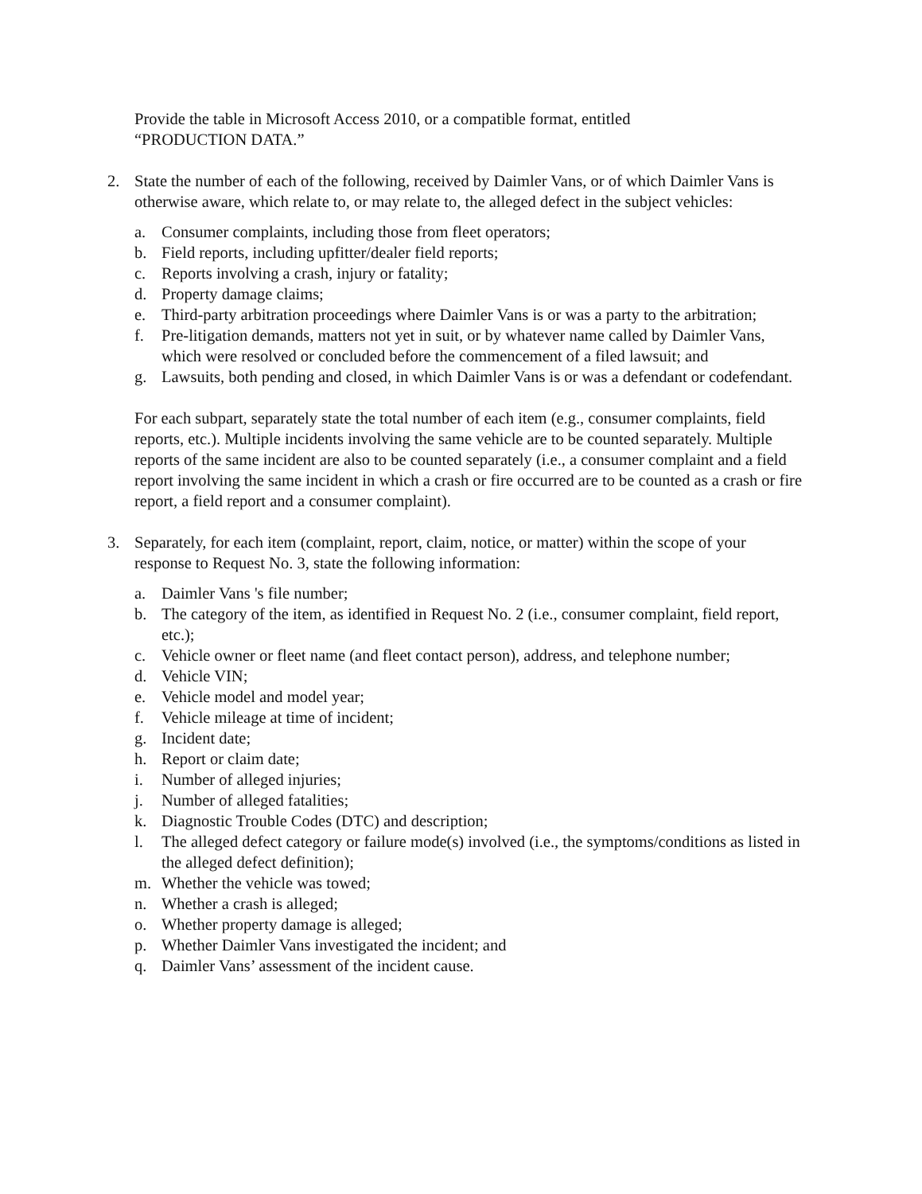Provide the table in Microsoft Access 2010, or a compatible format, entitled
“PRODUCTION DATA.”
2. State the number of each of the following, received by Daimler Vans, or of which Daimler Vans is otherwise aware, which relate to, or may relate to, the alleged defect in the subject vehicles:
a. Consumer complaints, including those from fleet operators;
b. Field reports, including upfitter/dealer field reports;
c. Reports involving a crash, injury or fatality;
d. Property damage claims;
e. Third-party arbitration proceedings where Daimler Vans is or was a party to the arbitration;
f. Pre-litigation demands, matters not yet in suit, or by whatever name called by Daimler Vans, which were resolved or concluded before the commencement of a filed lawsuit; and
g. Lawsuits, both pending and closed, in which Daimler Vans is or was a defendant or codefendant.
For each subpart, separately state the total number of each item (e.g., consumer complaints, field reports, etc.). Multiple incidents involving the same vehicle are to be counted separately. Multiple reports of the same incident are also to be counted separately (i.e., a consumer complaint and a field report involving the same incident in which a crash or fire occurred are to be counted as a crash or fire report, a field report and a consumer complaint).
3. Separately, for each item (complaint, report, claim, notice, or matter) within the scope of your response to Request No. 3, state the following information:
a. Daimler Vans 's file number;
b. The category of the item, as identified in Request No. 2 (i.e., consumer complaint, field report, etc.);
c. Vehicle owner or fleet name (and fleet contact person), address, and telephone number;
d. Vehicle VIN;
e. Vehicle model and model year;
f. Vehicle mileage at time of incident;
g. Incident date;
h. Report or claim date;
i. Number of alleged injuries;
j. Number of alleged fatalities;
k. Diagnostic Trouble Codes (DTC) and description;
l. The alleged defect category or failure mode(s) involved (i.e., the symptoms/conditions as listed in the alleged defect definition);
m. Whether the vehicle was towed;
n. Whether a crash is alleged;
o. Whether property damage is alleged;
p. Whether Daimler Vans investigated the incident; and
q. Daimler Vans’ assessment of the incident cause.